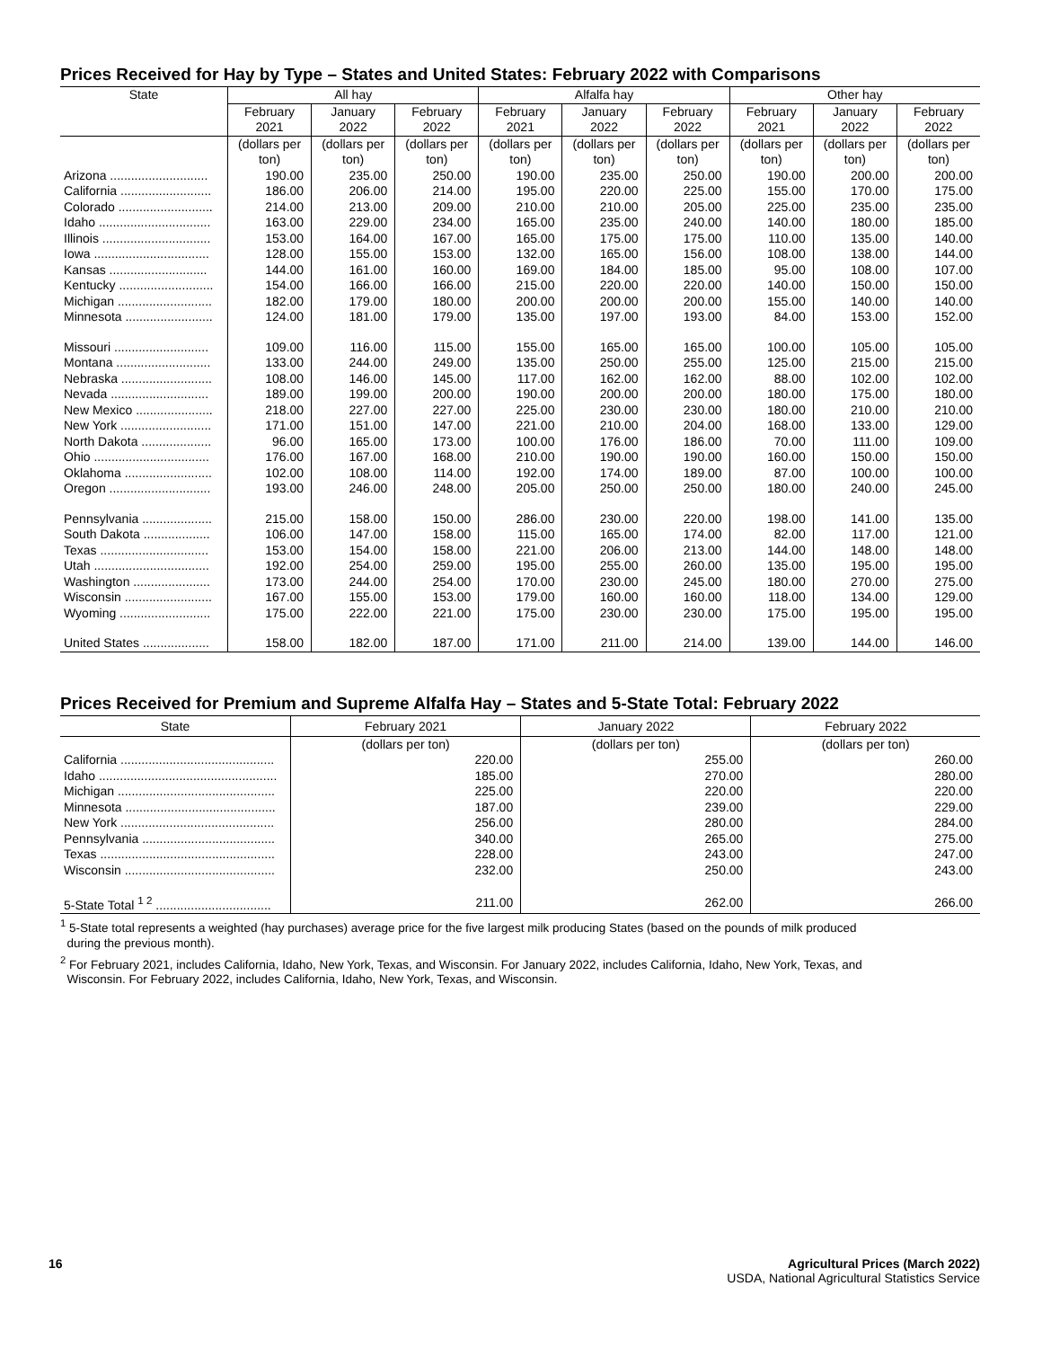Prices Received for Hay by Type – States and United States: February 2022 with Comparisons
| State | All hay | | | Alfalfa hay | | | Other hay | | |
| --- | --- | --- | --- | --- | --- | --- | --- | --- | --- |
| | February 2021 | January 2022 | February 2022 | February 2021 | January 2022 | February 2022 | February 2021 | January 2022 | February 2022 |
| | (dollars per ton) | (dollars per ton) | (dollars per ton) | (dollars per ton) | (dollars per ton) | (dollars per ton) | (dollars per ton) | (dollars per ton) | (dollars per ton) |
| Arizona ............................ | 190.00 | 235.00 | 250.00 | 190.00 | 235.00 | 250.00 | 190.00 | 200.00 | 200.00 |
| California .......................... | 186.00 | 206.00 | 214.00 | 195.00 | 220.00 | 225.00 | 155.00 | 170.00 | 175.00 |
| Colorado ........................... | 214.00 | 213.00 | 209.00 | 210.00 | 210.00 | 205.00 | 225.00 | 235.00 | 235.00 |
| Idaho ................................ | 163.00 | 229.00 | 234.00 | 165.00 | 235.00 | 240.00 | 140.00 | 180.00 | 185.00 |
| Illinois ............................... | 153.00 | 164.00 | 167.00 | 165.00 | 175.00 | 175.00 | 110.00 | 135.00 | 140.00 |
| Iowa ................................. | 128.00 | 155.00 | 153.00 | 132.00 | 165.00 | 156.00 | 108.00 | 138.00 | 144.00 |
| Kansas ............................ | 144.00 | 161.00 | 160.00 | 169.00 | 184.00 | 185.00 | 95.00 | 108.00 | 107.00 |
| Kentucky ........................... | 154.00 | 166.00 | 166.00 | 215.00 | 220.00 | 220.00 | 140.00 | 150.00 | 150.00 |
| Michigan ........................... | 182.00 | 179.00 | 180.00 | 200.00 | 200.00 | 200.00 | 155.00 | 140.00 | 140.00 |
| Minnesota ......................... | 124.00 | 181.00 | 179.00 | 135.00 | 197.00 | 193.00 | 84.00 | 153.00 | 152.00 |
| Missouri ........................... | 109.00 | 116.00 | 115.00 | 155.00 | 165.00 | 165.00 | 100.00 | 105.00 | 105.00 |
| Montana ........................... | 133.00 | 244.00 | 249.00 | 135.00 | 250.00 | 255.00 | 125.00 | 215.00 | 215.00 |
| Nebraska .......................... | 108.00 | 146.00 | 145.00 | 117.00 | 162.00 | 162.00 | 88.00 | 102.00 | 102.00 |
| Nevada ............................ | 189.00 | 199.00 | 200.00 | 190.00 | 200.00 | 200.00 | 180.00 | 175.00 | 180.00 |
| New Mexico ...................... | 218.00 | 227.00 | 227.00 | 225.00 | 230.00 | 230.00 | 180.00 | 210.00 | 210.00 |
| New York .......................... | 171.00 | 151.00 | 147.00 | 221.00 | 210.00 | 204.00 | 168.00 | 133.00 | 129.00 |
| North Dakota .................... | 96.00 | 165.00 | 173.00 | 100.00 | 176.00 | 186.00 | 70.00 | 111.00 | 109.00 |
| Ohio ................................. | 176.00 | 167.00 | 168.00 | 210.00 | 190.00 | 190.00 | 160.00 | 150.00 | 150.00 |
| Oklahoma ......................... | 102.00 | 108.00 | 114.00 | 192.00 | 174.00 | 189.00 | 87.00 | 100.00 | 100.00 |
| Oregon ............................. | 193.00 | 246.00 | 248.00 | 205.00 | 250.00 | 250.00 | 180.00 | 240.00 | 245.00 |
| Pennsylvania .................... | 215.00 | 158.00 | 150.00 | 286.00 | 230.00 | 220.00 | 198.00 | 141.00 | 135.00 |
| South Dakota ................... | 106.00 | 147.00 | 158.00 | 115.00 | 165.00 | 174.00 | 82.00 | 117.00 | 121.00 |
| Texas ............................... | 153.00 | 154.00 | 158.00 | 221.00 | 206.00 | 213.00 | 144.00 | 148.00 | 148.00 |
| Utah ................................. | 192.00 | 254.00 | 259.00 | 195.00 | 255.00 | 260.00 | 135.00 | 195.00 | 195.00 |
| Washington ...................... | 173.00 | 244.00 | 254.00 | 170.00 | 230.00 | 245.00 | 180.00 | 270.00 | 275.00 |
| Wisconsin ......................... | 167.00 | 155.00 | 153.00 | 179.00 | 160.00 | 160.00 | 118.00 | 134.00 | 129.00 |
| Wyoming .......................... | 175.00 | 222.00 | 221.00 | 175.00 | 230.00 | 230.00 | 175.00 | 195.00 | 195.00 |
| United States ................... | 158.00 | 182.00 | 187.00 | 171.00 | 211.00 | 214.00 | 139.00 | 144.00 | 146.00 |
Prices Received for Premium and Supreme Alfalfa Hay – States and 5-State Total: February 2022
| State | February 2021 | January 2022 | February 2022 |
| --- | --- | --- | --- |
| | (dollars per ton) | (dollars per ton) | (dollars per ton) |
| California ............................................ | 220.00 | 255.00 | 260.00 |
| Idaho ................................................... | 185.00 | 270.00 | 280.00 |
| Michigan ............................................. | 225.00 | 220.00 | 220.00 |
| Minnesota ........................................... | 187.00 | 239.00 | 229.00 |
| New York ............................................ | 256.00 | 280.00 | 284.00 |
| Pennsylvania ...................................... | 340.00 | 265.00 | 275.00 |
| Texas .................................................. | 228.00 | 243.00 | 247.00 |
| Wisconsin ........................................... | 232.00 | 250.00 | 243.00 |
| 5-State Total <sup>1 2</sup> ................................. | 211.00 | 262.00 | 266.00 |
<sup>1</sup> 5-State total represents a weighted (hay purchases) average price for the five largest milk producing States (based on the pounds of milk produced
during the previous month).
<sup>2</sup> For February 2021, includes California, Idaho, New York, Texas, and Wisconsin. For January 2022, includes California, Idaho, New York, Texas, and
Wisconsin. For February 2022, includes California, Idaho, New York, Texas, and Wisconsin.
16 Agricultural Prices (March 2022)
USDA, National Agricultural Statistics Service